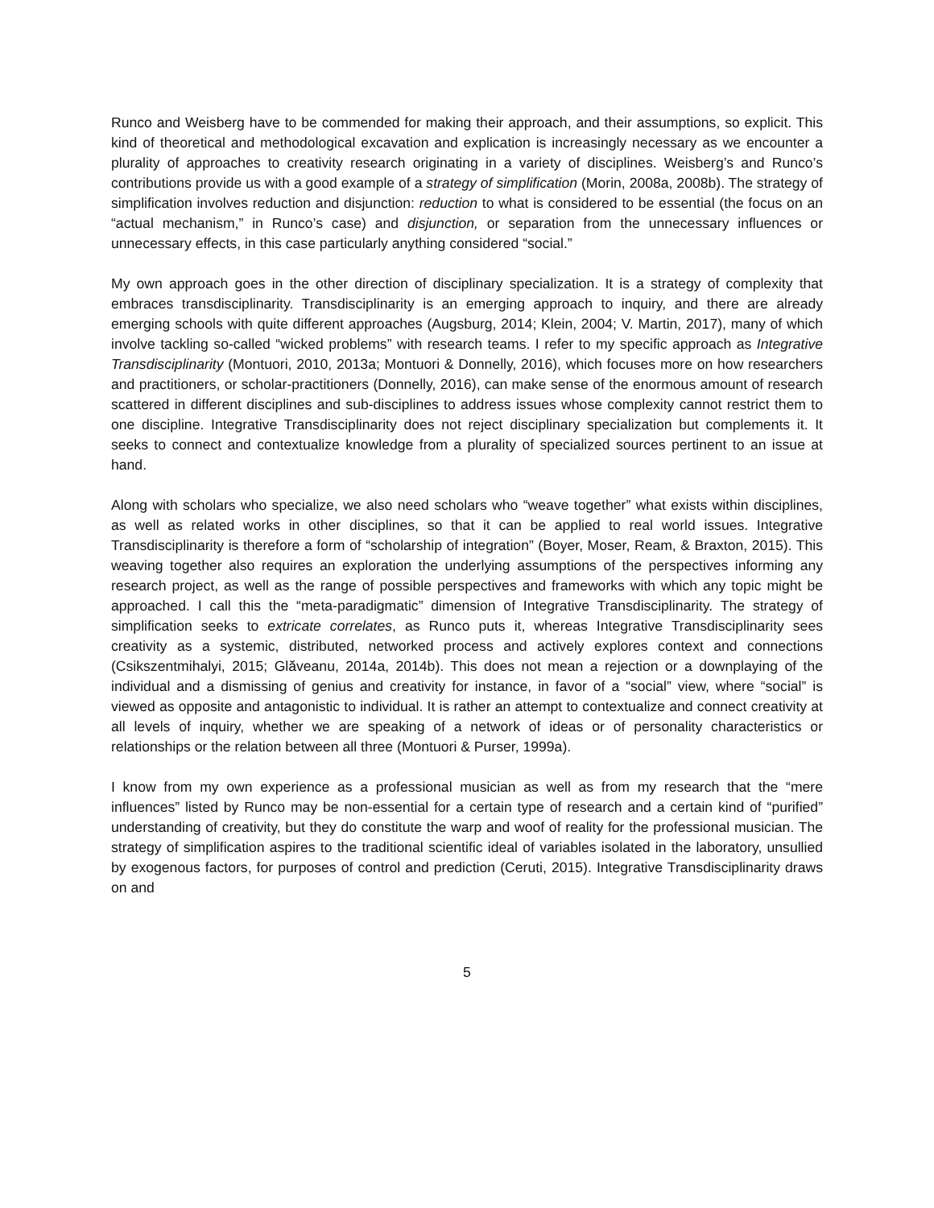Runco and Weisberg have to be commended for making their approach, and their assumptions, so explicit. This kind of theoretical and methodological excavation and explication is increasingly necessary as we encounter a plurality of approaches to creativity research originating in a variety of disciplines. Weisberg’s and Runco’s contributions provide us with a good example of a strategy of simplification (Morin, 2008a, 2008b). The strategy of simplification involves reduction and disjunction: reduction to what is considered to be essential (the focus on an “actual mechanism,” in Runco’s case) and disjunction, or separation from the unnecessary influences or unnecessary effects, in this case particularly anything considered “social.”
My own approach goes in the other direction of disciplinary specialization. It is a strategy of complexity that embraces transdisciplinarity. Transdisciplinarity is an emerging approach to inquiry, and there are already emerging schools with quite different approaches (Augsburg, 2014; Klein, 2004; V. Martin, 2017), many of which involve tackling so-called “wicked problems” with research teams. I refer to my specific approach as Integrative Transdisciplinarity (Montuori, 2010, 2013a; Montuori & Donnelly, 2016), which focuses more on how researchers and practitioners, or scholar-practitioners (Donnelly, 2016), can make sense of the enormous amount of research scattered in different disciplines and sub-disciplines to address issues whose complexity cannot restrict them to one discipline. Integrative Transdisciplinarity does not reject disciplinary specialization but complements it. It seeks to connect and contextualize knowledge from a plurality of specialized sources pertinent to an issue at hand.
Along with scholars who specialize, we also need scholars who “weave together” what exists within disciplines, as well as related works in other disciplines, so that it can be applied to real world issues. Integrative Transdisciplinarity is therefore a form of “scholarship of integration” (Boyer, Moser, Ream, & Braxton, 2015). This weaving together also requires an exploration the underlying assumptions of the perspectives informing any research project, as well as the range of possible perspectives and frameworks with which any topic might be approached. I call this the “meta-paradigmatic” dimension of Integrative Transdisciplinarity. The strategy of simplification seeks to extricate correlates, as Runco puts it, whereas Integrative Transdisciplinarity sees creativity as a systemic, distributed, networked process and actively explores context and connections (Csikszentmihalyi, 2015; Glăveanu, 2014a, 2014b). This does not mean a rejection or a downplaying of the individual and a dismissing of genius and creativity for instance, in favor of a “social” view, where “social” is viewed as opposite and antagonistic to individual. It is rather an attempt to contextualize and connect creativity at all levels of inquiry, whether we are speaking of a network of ideas or of personality characteristics or relationships or the relation between all three (Montuori & Purser, 1999a).
I know from my own experience as a professional musician as well as from my research that the “mere influences” listed by Runco may be non-essential for a certain type of research and a certain kind of “purified” understanding of creativity, but they do constitute the warp and woof of reality for the professional musician. The strategy of simplification aspires to the traditional scientific ideal of variables isolated in the laboratory, unsullied by exogenous factors, for purposes of control and prediction (Ceruti, 2015). Integrative Transdisciplinarity draws on and
5